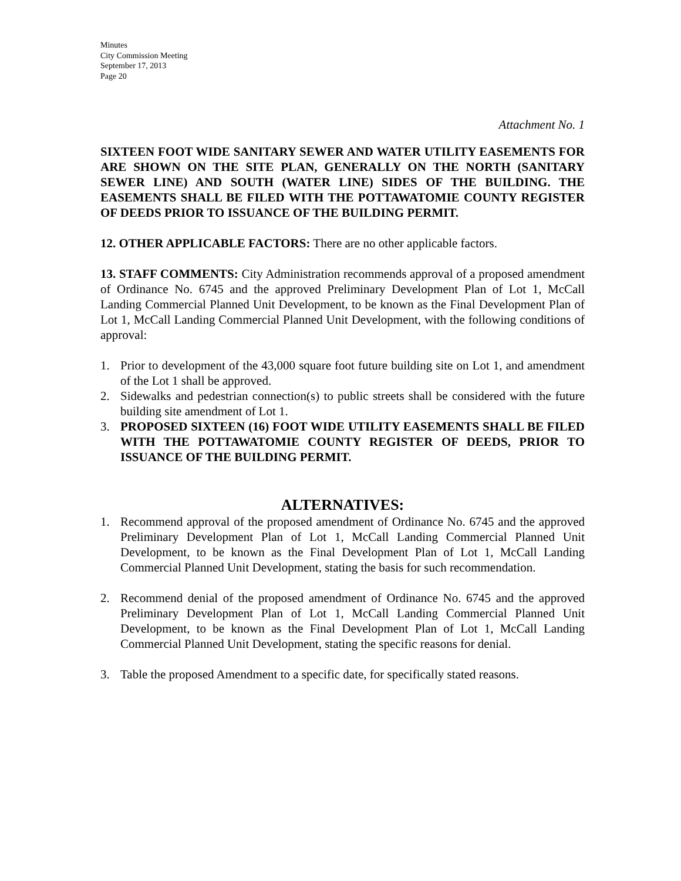Minutes
City Commission Meeting
September 17, 2013
Page 20
Attachment No. 1
SIXTEEN FOOT WIDE SANITARY SEWER AND WATER UTILITY EASEMENTS FOR ARE SHOWN ON THE SITE PLAN, GENERALLY ON THE NORTH (SANITARY SEWER LINE) AND SOUTH (WATER LINE) SIDES OF THE BUILDING. THE EASEMENTS SHALL BE FILED WITH THE POTTAWATOMIE COUNTY REGISTER OF DEEDS PRIOR TO ISSUANCE OF THE BUILDING PERMIT.
12. OTHER APPLICABLE FACTORS: There are no other applicable factors.
13. STAFF COMMENTS: City Administration recommends approval of a proposed amendment of Ordinance No. 6745 and the approved Preliminary Development Plan of Lot 1, McCall Landing Commercial Planned Unit Development, to be known as the Final Development Plan of Lot 1, McCall Landing Commercial Planned Unit Development, with the following conditions of approval:
1. Prior to development of the 43,000 square foot future building site on Lot 1, and amendment of the Lot 1 shall be approved.
2. Sidewalks and pedestrian connection(s) to public streets shall be considered with the future building site amendment of Lot 1.
3. PROPOSED SIXTEEN (16) FOOT WIDE UTILITY EASEMENTS SHALL BE FILED WITH THE POTTAWATOMIE COUNTY REGISTER OF DEEDS, PRIOR TO ISSUANCE OF THE BUILDING PERMIT.
ALTERNATIVES:
1. Recommend approval of the proposed amendment of Ordinance No. 6745 and the approved Preliminary Development Plan of Lot 1, McCall Landing Commercial Planned Unit Development, to be known as the Final Development Plan of Lot 1, McCall Landing Commercial Planned Unit Development, stating the basis for such recommendation.
2. Recommend denial of the proposed amendment of Ordinance No. 6745 and the approved Preliminary Development Plan of Lot 1, McCall Landing Commercial Planned Unit Development, to be known as the Final Development Plan of Lot 1, McCall Landing Commercial Planned Unit Development, stating the specific reasons for denial.
3. Table the proposed Amendment to a specific date, for specifically stated reasons.